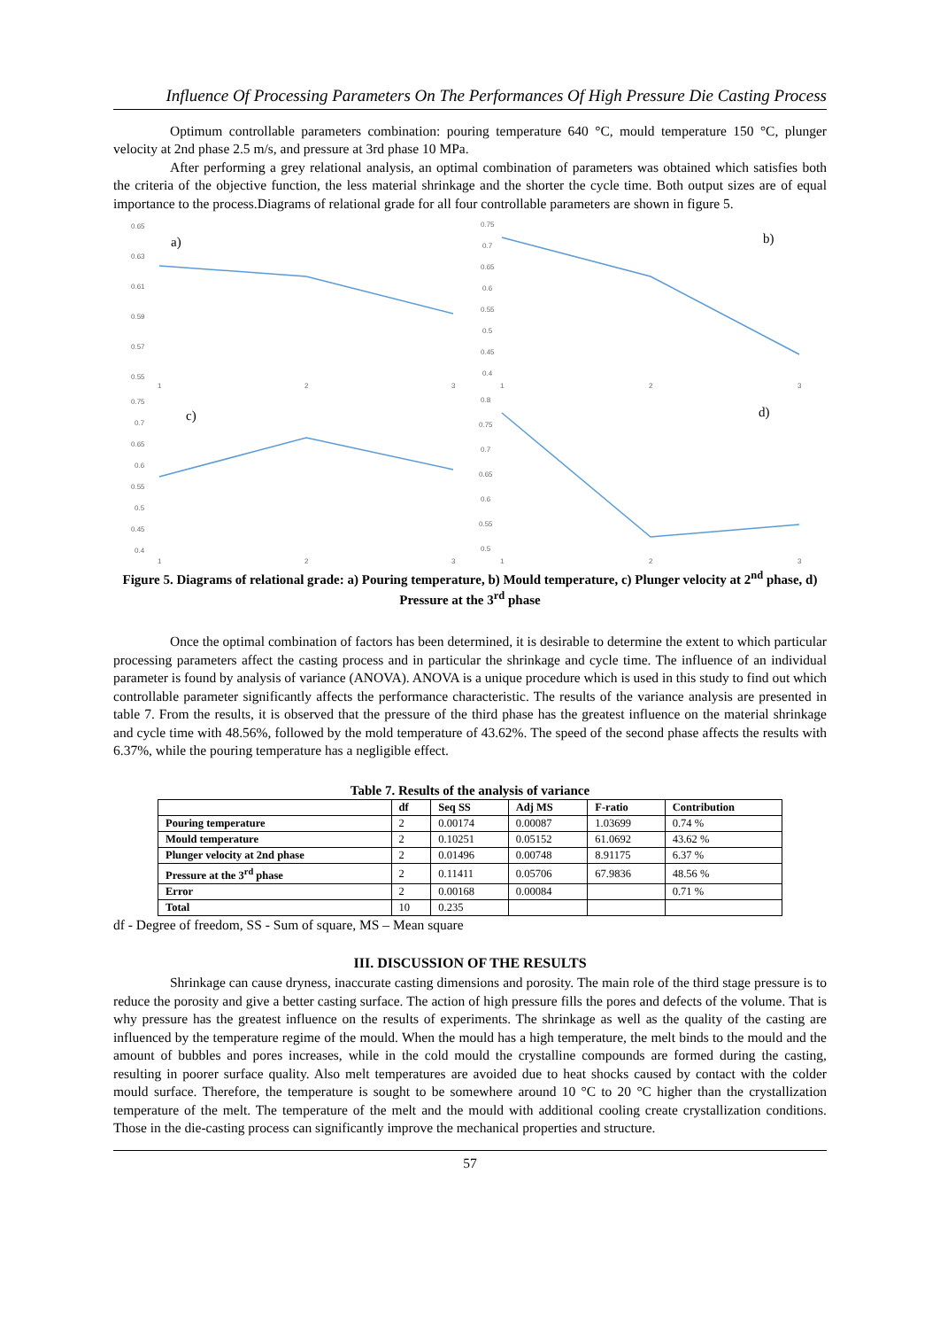Influence Of Processing Parameters On The Performances Of High Pressure Die Casting Process
Optimum controllable parameters combination: pouring temperature 640 °C, mould temperature 150 °C, plunger velocity at 2nd phase 2.5 m/s, and pressure at 3rd phase 10 MPa.
After performing a grey relational analysis, an optimal combination of parameters was obtained which satisfies both the criteria of the objective function, the less material shrinkage and the shorter the cycle time. Both output sizes are of equal importance to the process.Diagrams of relational grade for all four controllable parameters are shown in figure 5.
0.65
0.63
0.61
0.59
0.57
0.55
1
2
3
a)
0.75
0.7
0.65
0.6
0.55
0.5
0.45
0.4
1
2
3
b)
0.75
0.7
0.65
0.6
0.55
0.5
0.45
0.4
1
2
3
c)
0.8
0.75
0.7
0.65
0.6
0.55
0.5
1
2
3
d)
Figure 5. Diagrams of relational grade: a) Pouring temperature, b) Mould temperature, c) Plunger velocity at 2<sup>nd</sup> phase, d) Pressure at the 3<sup>rd</sup> phase
Once the optimal combination of factors has been determined, it is desirable to determine the extent to which particular processing parameters affect the casting process and in particular the shrinkage and cycle time. The influence of an individual parameter is found by analysis of variance (ANOVA). ANOVA is a unique procedure which is used in this study to find out which controllable parameter significantly affects the performance characteristic. The results of the variance analysis are presented in table 7. From the results, it is observed that the pressure of the third phase has the greatest influence on the material shrinkage and cycle time with 48.56%, followed by the mold temperature of 43.62%. The speed of the second phase affects the results with 6.37%, while the pouring temperature has a negligible effect.
Table 7. Results of the analysis of variance
| | df | Seq SS | Adj MS | F-ratio | Contribution |
| --- | --- | --- | --- | --- | --- |
| Pouring temperature | 2 | 0.00174 | 0.00087 | 1.03699 | 0.74 % |
| Mould temperature | 2 | 0.10251 | 0.05152 | 61.0692 | 43.62 % |
| Plunger velocity at 2nd phase | 2 | 0.01496 | 0.00748 | 8.91175 | 6.37 % |
| Pressure at the 3<sup>rd</sup> phase | 2 | 0.11411 | 0.05706 | 67.9836 | 48.56 % |
| Error | 2 | 0.00168 | 0.00084 | | 0.71 % |
| Total | 10 | 0.235 | | | |
df - Degree of freedom, SS - Sum of square, MS – Mean square
III. DISCUSSION OF THE RESULTS
Shrinkage can cause dryness, inaccurate casting dimensions and porosity. The main role of the third stage pressure is to reduce the porosity and give a better casting surface. The action of high pressure fills the pores and defects of the volume. That is why pressure has the greatest influence on the results of experiments. The shrinkage as well as the quality of the casting are influenced by the temperature regime of the mould. When the mould has a high temperature, the melt binds to the mould and the amount of bubbles and pores increases, while in the cold mould the crystalline compounds are formed during the casting, resulting in poorer surface quality. Also melt temperatures are avoided due to heat shocks caused by contact with the colder mould surface. Therefore, the temperature is sought to be somewhere around 10 °C to 20 °C higher than the crystallization temperature of the melt. The temperature of the melt and the mould with additional cooling create crystallization conditions. Those in the die-casting process can significantly improve the mechanical properties and structure.
57